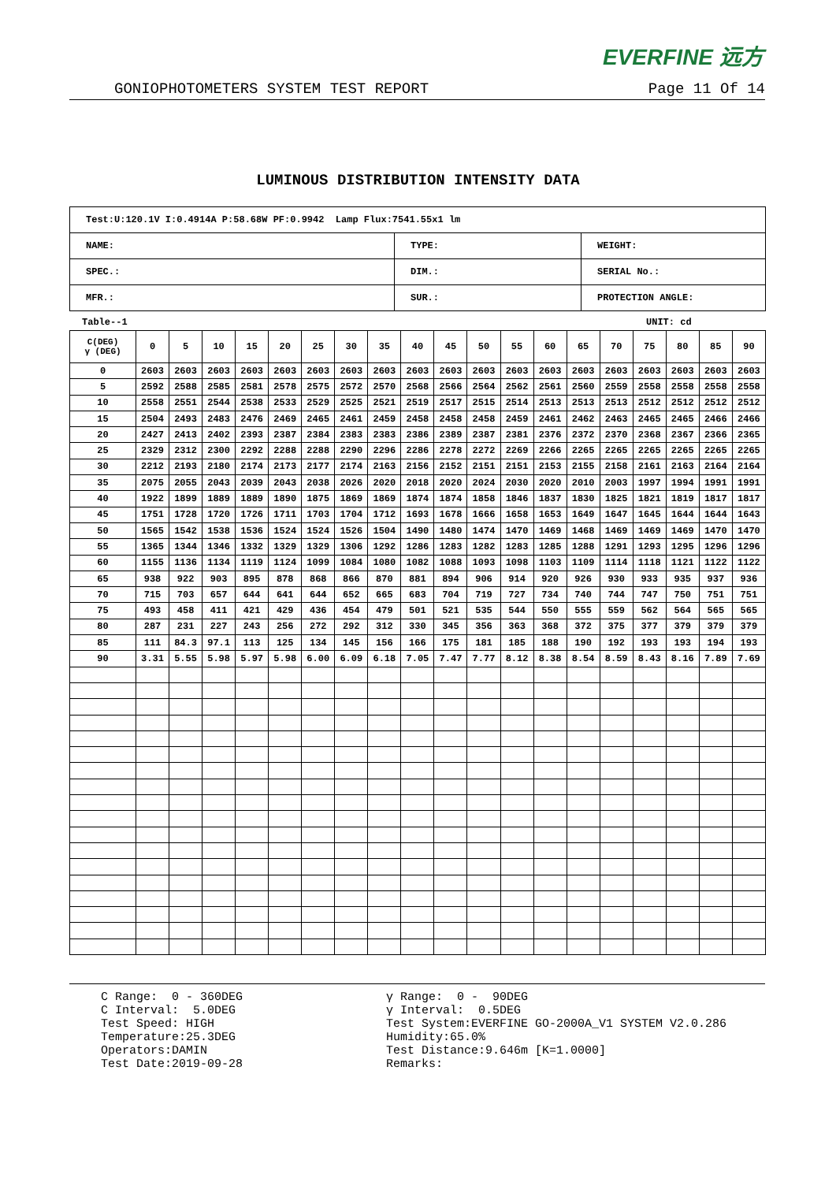EVERFINE 远方
GONIOPHOTOMETERS SYSTEM TEST REPORT Page 11 Of 14
LUMINOUS DISTRIBUTION INTENSITY DATA
| Test:U:120.1V I:0.4914A P:58.68W PF:0.9942 Lamp Flux:7541.55x1 lm | | |
| NAME: | TYPE: | WEIGHT: |
| SPEC.: | DIM.: | SERIAL No.: |
| MFR.: | SUR.: | PROTECTION ANGLE: |
Table--1 UNIT: cd
| C(DEG) γ (DEG) | 0 | 5 | 10 | 15 | 20 | 25 | 30 | 35 | 40 | 45 | 50 | 55 | 60 | 65 | 70 | 75 | 80 | 85 | 90 |
| --- | --- | --- | --- | --- | --- | --- | --- | --- | --- | --- | --- | --- | --- | --- | --- | --- | --- | --- | --- |
| 0 | 2603 | 2603 | 2603 | 2603 | 2603 | 2603 | 2603 | 2603 | 2603 | 2603 | 2603 | 2603 | 2603 | 2603 | 2603 | 2603 | 2603 | 2603 | 2603 |
| 5 | 2592 | 2588 | 2585 | 2581 | 2578 | 2575 | 2572 | 2570 | 2568 | 2566 | 2564 | 2562 | 2561 | 2560 | 2559 | 2558 | 2558 | 2558 | 2558 |
| 10 | 2558 | 2551 | 2544 | 2538 | 2533 | 2529 | 2525 | 2521 | 2519 | 2517 | 2515 | 2514 | 2513 | 2513 | 2513 | 2512 | 2512 | 2512 | 2512 |
| 15 | 2504 | 2493 | 2483 | 2476 | 2469 | 2465 | 2461 | 2459 | 2458 | 2458 | 2458 | 2459 | 2461 | 2462 | 2463 | 2465 | 2465 | 2466 | 2466 |
| 20 | 2427 | 2413 | 2402 | 2393 | 2387 | 2384 | 2383 | 2383 | 2386 | 2389 | 2387 | 2381 | 2376 | 2372 | 2370 | 2368 | 2367 | 2366 | 2365 |
| 25 | 2329 | 2312 | 2300 | 2292 | 2288 | 2288 | 2290 | 2296 | 2286 | 2278 | 2272 | 2269 | 2266 | 2265 | 2265 | 2265 | 2265 | 2265 | 2265 |
| 30 | 2212 | 2193 | 2180 | 2174 | 2173 | 2177 | 2174 | 2163 | 2156 | 2152 | 2151 | 2151 | 2153 | 2155 | 2158 | 2161 | 2163 | 2164 | 2164 |
| 35 | 2075 | 2055 | 2043 | 2039 | 2043 | 2038 | 2026 | 2020 | 2018 | 2020 | 2024 | 2030 | 2020 | 2010 | 2003 | 1997 | 1994 | 1991 | 1991 |
| 40 | 1922 | 1899 | 1889 | 1889 | 1890 | 1875 | 1869 | 1869 | 1874 | 1874 | 1858 | 1846 | 1837 | 1830 | 1825 | 1821 | 1819 | 1817 | 1817 |
| 45 | 1751 | 1728 | 1720 | 1726 | 1711 | 1703 | 1704 | 1712 | 1693 | 1678 | 1666 | 1658 | 1653 | 1649 | 1647 | 1645 | 1644 | 1644 | 1643 |
| 50 | 1565 | 1542 | 1538 | 1536 | 1524 | 1524 | 1526 | 1504 | 1490 | 1480 | 1474 | 1470 | 1469 | 1468 | 1469 | 1469 | 1469 | 1470 | 1470 |
| 55 | 1365 | 1344 | 1346 | 1332 | 1329 | 1329 | 1306 | 1292 | 1286 | 1283 | 1282 | 1283 | 1285 | 1288 | 1291 | 1293 | 1295 | 1296 | 1296 |
| 60 | 1155 | 1136 | 1134 | 1119 | 1124 | 1099 | 1084 | 1080 | 1082 | 1088 | 1093 | 1098 | 1103 | 1109 | 1114 | 1118 | 1121 | 1122 | 1122 |
| 65 | 938 | 922 | 903 | 895 | 878 | 868 | 866 | 870 | 881 | 894 | 906 | 914 | 920 | 926 | 930 | 933 | 935 | 937 | 936 |
| 70 | 715 | 703 | 657 | 644 | 641 | 644 | 652 | 665 | 683 | 704 | 719 | 727 | 734 | 740 | 744 | 747 | 750 | 751 | 751 |
| 75 | 493 | 458 | 411 | 421 | 429 | 436 | 454 | 479 | 501 | 521 | 535 | 544 | 550 | 555 | 559 | 562 | 564 | 565 | 565 |
| 80 | 287 | 231 | 227 | 243 | 256 | 272 | 292 | 312 | 330 | 345 | 356 | 363 | 368 | 372 | 375 | 377 | 379 | 379 | 379 |
| 85 | 111 | 84.3 | 97.1 | 113 | 125 | 134 | 145 | 156 | 166 | 175 | 181 | 185 | 188 | 190 | 192 | 193 | 193 | 194 | 193 |
| 90 | 3.31 | 5.55 | 5.98 | 5.97 | 5.98 | 6.00 | 6.09 | 6.18 | 7.05 | 7.47 | 7.77 | 8.12 | 8.38 | 8.54 | 8.59 | 8.43 | 8.16 | 7.89 | 7.69 |
C Range: 0 - 360DEG C Interval: 5.0DEG Test Speed: HIGH Temperature:25.3DEG Operators:DAMIN Test Date:2019-09-28
γ Range: 0 - 90DEG γ Interval: 0.5DEG Test System:EVERFINE GO-2000A_V1 SYSTEM V2.0.286 Humidity:65.0% Test Distance:9.646m [K=1.0000] Remarks: